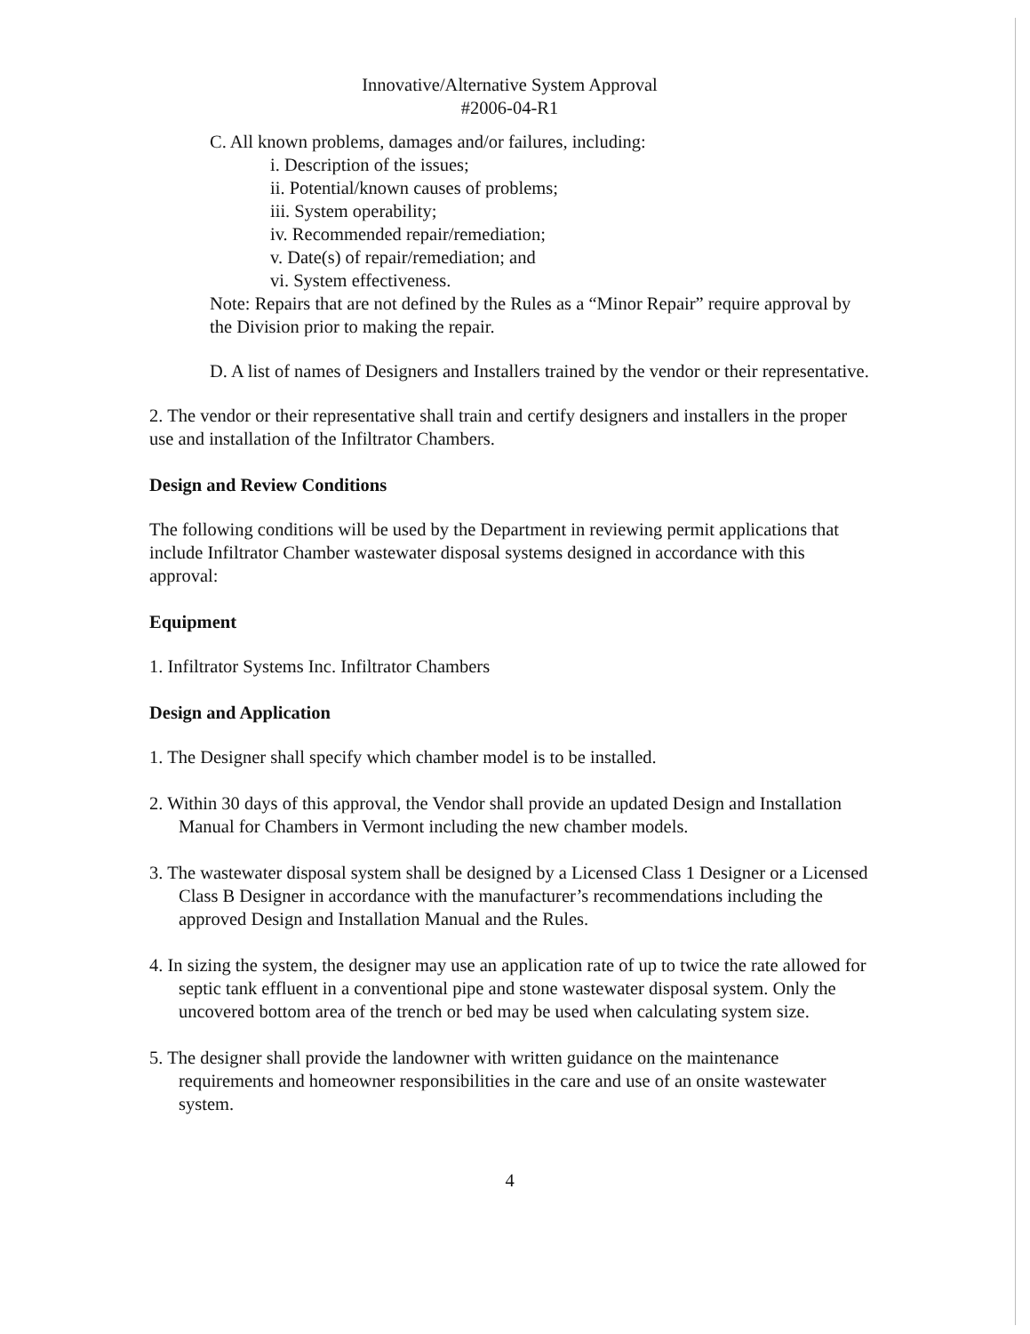Innovative/Alternative System Approval
#2006-04-R1
C. All known problems, damages and/or failures, including:
i. Description of the issues;
ii. Potential/known causes of problems;
iii. System operability;
iv. Recommended repair/remediation;
v. Date(s) of repair/remediation; and
vi. System effectiveness.
Note: Repairs that are not defined by the Rules as a “Minor Repair” require approval by the Division prior to making the repair.
D. A list of names of Designers and Installers trained by the vendor or their representative.
2. The vendor or their representative shall train and certify designers and installers in the proper use and installation of the Infiltrator Chambers.
Design and Review Conditions
The following conditions will be used by the Department in reviewing permit applications that include Infiltrator Chamber wastewater disposal systems designed in accordance with this approval:
Equipment
1. Infiltrator Systems Inc. Infiltrator Chambers
Design and Application
1. The Designer shall specify which chamber model is to be installed.
2. Within 30 days of this approval, the Vendor shall provide an updated Design and Installation Manual for Chambers in Vermont including the new chamber models.
3. The wastewater disposal system shall be designed by a Licensed Class 1 Designer or a Licensed Class B Designer in accordance with the manufacturer’s recommendations including the approved Design and Installation Manual and the Rules.
4. In sizing the system, the designer may use an application rate of up to twice the rate allowed for septic tank effluent in a conventional pipe and stone wastewater disposal system. Only the uncovered bottom area of the trench or bed may be used when calculating system size.
5. The designer shall provide the landowner with written guidance on the maintenance requirements and homeowner responsibilities in the care and use of an onsite wastewater system.
4